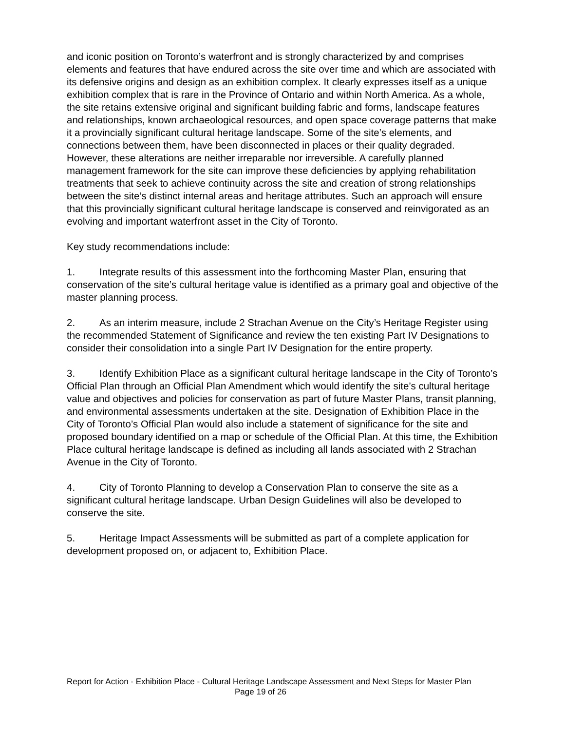and iconic position on Toronto’s waterfront and is strongly characterized by and comprises elements and features that have endured across the site over time and which are associated with its defensive origins and design as an exhibition complex. It clearly expresses itself as a unique exhibition complex that is rare in the Province of Ontario and within North America. As a whole, the site retains extensive original and significant building fabric and forms, landscape features and relationships, known archaeological resources, and open space coverage patterns that make it a provincially significant cultural heritage landscape. Some of the site’s elements, and connections between them, have been disconnected in places or their quality degraded. However, these alterations are neither irreparable nor irreversible. A carefully planned management framework for the site can improve these deficiencies by applying rehabilitation treatments that seek to achieve continuity across the site and creation of strong relationships between the site’s distinct internal areas and heritage attributes. Such an approach will ensure that this provincially significant cultural heritage landscape is conserved and reinvigorated as an evolving and important waterfront asset in the City of Toronto.
Key study recommendations include:
1. Integrate results of this assessment into the forthcoming Master Plan, ensuring that conservation of the site’s cultural heritage value is identified as a primary goal and objective of the master planning process.
2. As an interim measure, include 2 Strachan Avenue on the City’s Heritage Register using the recommended Statement of Significance and review the ten existing Part IV Designations to consider their consolidation into a single Part IV Designation for the entire property.
3. Identify Exhibition Place as a significant cultural heritage landscape in the City of Toronto’s Official Plan through an Official Plan Amendment which would identify the site’s cultural heritage value and objectives and policies for conservation as part of future Master Plans, transit planning, and environmental assessments undertaken at the site. Designation of Exhibition Place in the City of Toronto’s Official Plan would also include a statement of significance for the site and proposed boundary identified on a map or schedule of the Official Plan. At this time, the Exhibition Place cultural heritage landscape is defined as including all lands associated with 2 Strachan Avenue in the City of Toronto.
4. City of Toronto Planning to develop a Conservation Plan to conserve the site as a significant cultural heritage landscape. Urban Design Guidelines will also be developed to conserve the site.
5. Heritage Impact Assessments will be submitted as part of a complete application for development proposed on, or adjacent to, Exhibition Place.
Report for Action - Exhibition Place - Cultural Heritage Landscape Assessment and Next Steps for Master Plan Page 19 of 26